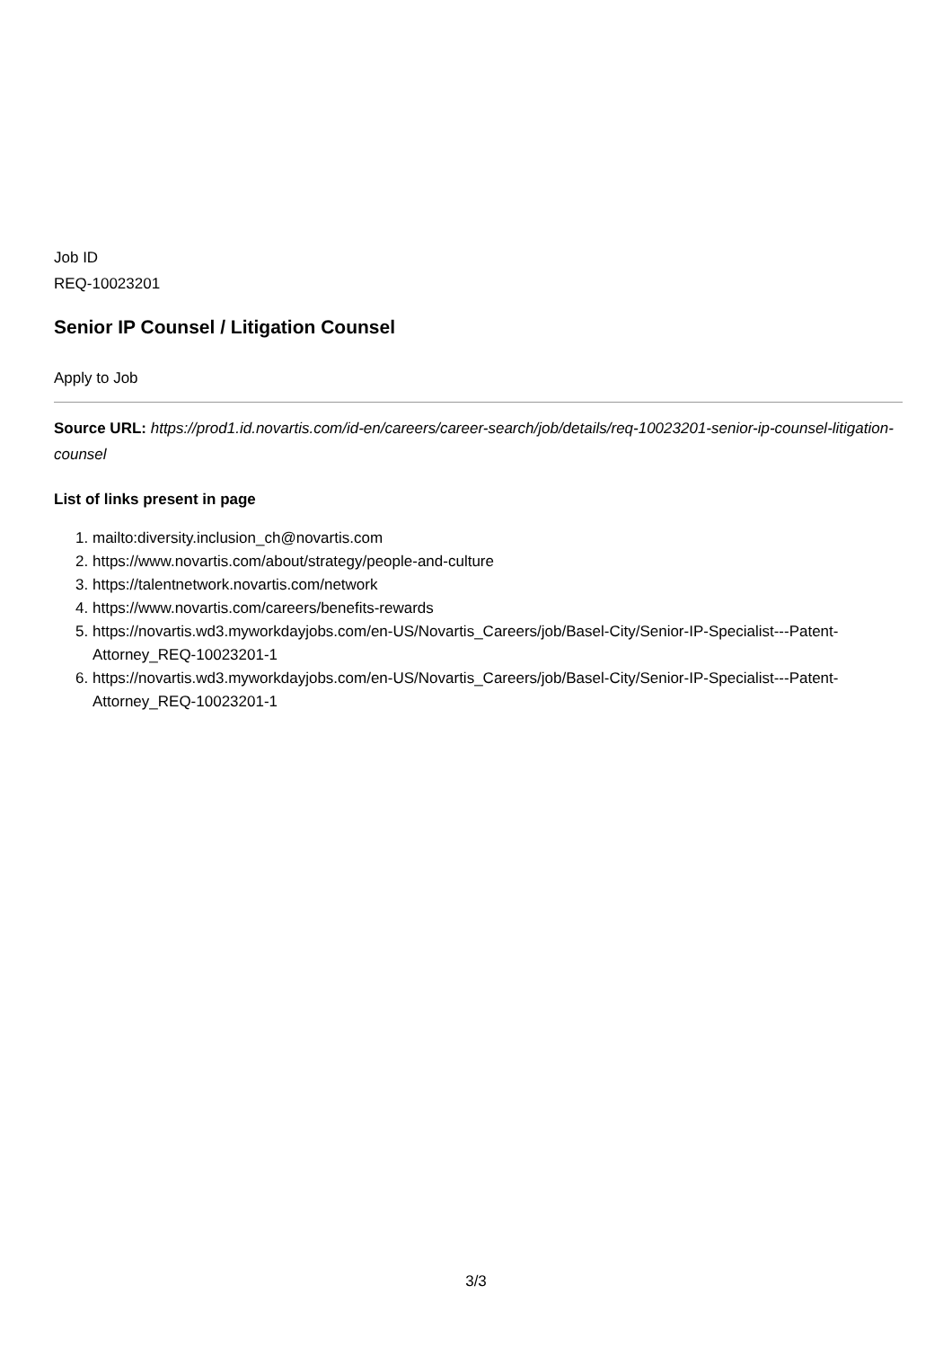Job ID
REQ-10023201
Senior IP Counsel / Litigation Counsel
Apply to Job
Source URL: https://prod1.id.novartis.com/id-en/careers/career-search/job/details/req-10023201-senior-ip-counsel-litigation-counsel
List of links present in page
1. mailto:diversity.inclusion_ch@novartis.com
2. https://www.novartis.com/about/strategy/people-and-culture
3. https://talentnetwork.novartis.com/network
4. https://www.novartis.com/careers/benefits-rewards
5. https://novartis.wd3.myworkdayjobs.com/en-US/Novartis_Careers/job/Basel-City/Senior-IP-Specialist---Patent-Attorney_REQ-10023201-1
6. https://novartis.wd3.myworkdayjobs.com/en-US/Novartis_Careers/job/Basel-City/Senior-IP-Specialist---Patent-Attorney_REQ-10023201-1
3/3